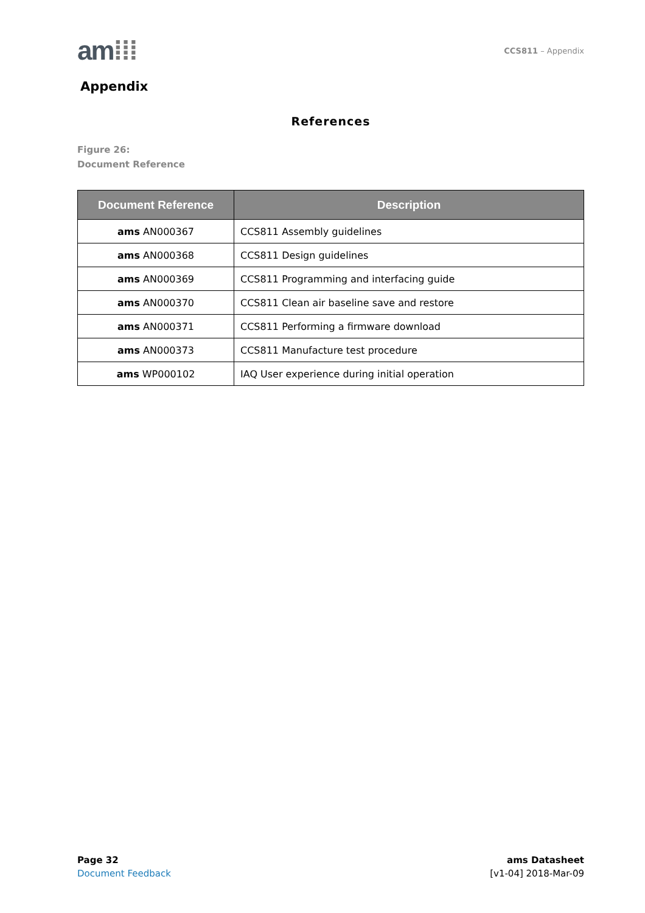am⁞⁞⁞
CCS811 – Appendix
Appendix
References
Figure 26:
Document Reference
| Document Reference | Description |
| --- | --- |
| ams AN000367 | CCS811 Assembly guidelines |
| ams AN000368 | CCS811 Design guidelines |
| ams AN000369 | CCS811 Programming and interfacing guide |
| ams AN000370 | CCS811 Clean air baseline save and restore |
| ams AN000371 | CCS811 Performing a firmware download |
| ams AN000373 | CCS811 Manufacture test procedure |
| ams WP000102 | IAQ User experience during initial operation |
Page 32
Document Feedback
ams Datasheet
[v1-04] 2018-Mar-09